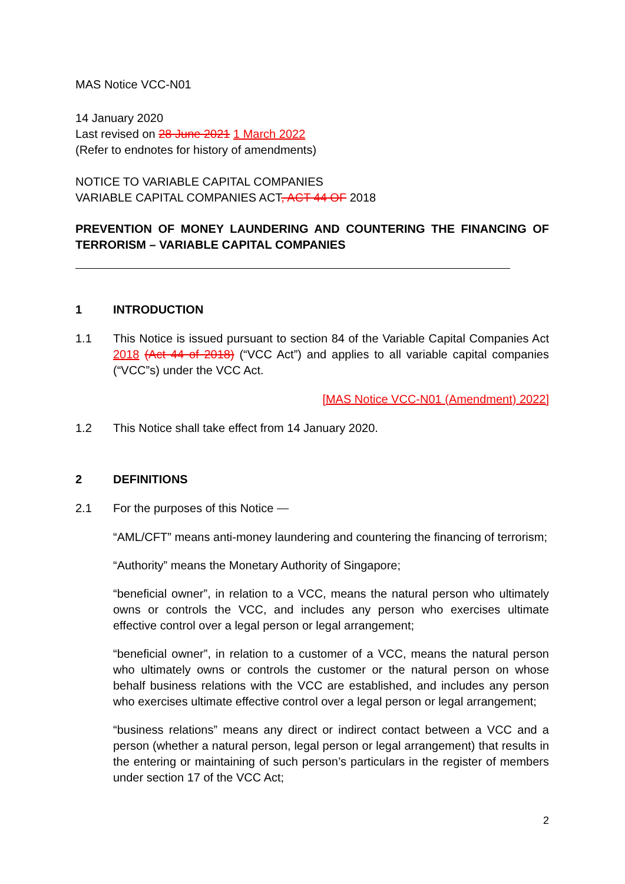MAS Notice VCC-N01
14 January 2020
Last revised on 28 June 2021 1 March 2022
(Refer to endnotes for history of amendments)
NOTICE TO VARIABLE CAPITAL COMPANIES
VARIABLE CAPITAL COMPANIES ACT, ACT 44 OF 2018
PREVENTION OF MONEY LAUNDERING AND COUNTERING THE FINANCING OF TERRORISM – VARIABLE CAPITAL COMPANIES
1 INTRODUCTION
1.1 This Notice is issued pursuant to section 84 of the Variable Capital Companies Act 2018 (Act 44 of 2018) (“VCC Act”) and applies to all variable capital companies (“VCC”s) under the VCC Act.
[MAS Notice VCC-N01 (Amendment) 2022]
1.2 This Notice shall take effect from 14 January 2020.
2 DEFINITIONS
2.1 For the purposes of this Notice ⎯
“AML/CFT” means anti-money laundering and countering the financing of terrorism;
“Authority” means the Monetary Authority of Singapore;
“beneficial owner”, in relation to a VCC, means the natural person who ultimately owns or controls the VCC, and includes any person who exercises ultimate effective control over a legal person or legal arrangement;
“beneficial owner”, in relation to a customer of a VCC, means the natural person who ultimately owns or controls the customer or the natural person on whose behalf business relations with the VCC are established, and includes any person who exercises ultimate effective control over a legal person or legal arrangement;
“business relations” means any direct or indirect contact between a VCC and a person (whether a natural person, legal person or legal arrangement) that results in the entering or maintaining of such person’s particulars in the register of members under section 17 of the VCC Act;
2